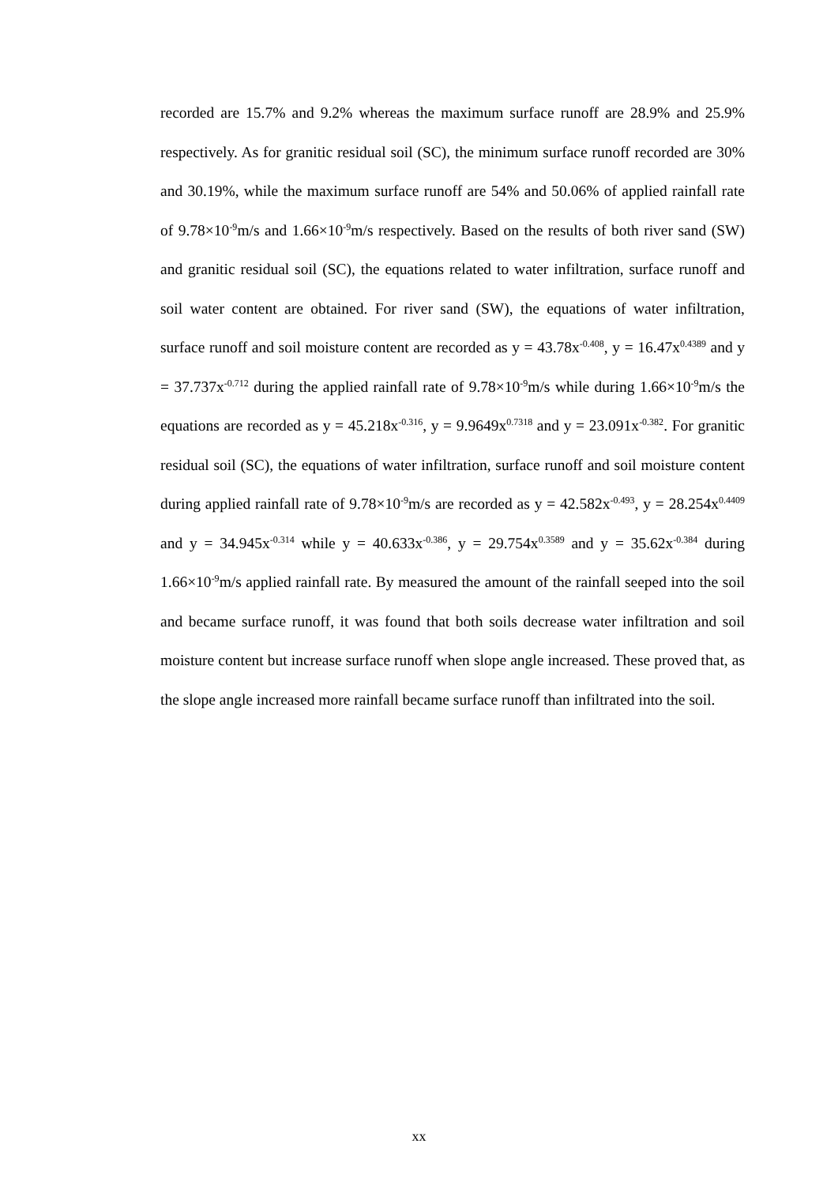recorded are 15.7% and 9.2% whereas the maximum surface runoff are 28.9% and 25.9% respectively. As for granitic residual soil (SC), the minimum surface runoff recorded are 30% and 30.19%, while the maximum surface runoff are 54% and 50.06% of applied rainfall rate of 9.78×10<sup>-9</sup>m/s and 1.66×10<sup>-9</sup>m/s respectively. Based on the results of both river sand (SW) and granitic residual soil (SC), the equations related to water infiltration, surface runoff and soil water content are obtained. For river sand (SW), the equations of water infiltration, surface runoff and soil moisture content are recorded as y = 43.78x<sup>-0.408</sup>, y = 16.47x<sup>0.4389</sup> and y = 37.737x<sup>-0.712</sup> during the applied rainfall rate of 9.78×10<sup>-9</sup>m/s while during 1.66×10<sup>-9</sup>m/s the equations are recorded as y = 45.218x<sup>-0.316</sup>, y = 9.9649x<sup>0.7318</sup> and y = 23.091x<sup>-0.382</sup>. For granitic residual soil (SC), the equations of water infiltration, surface runoff and soil moisture content during applied rainfall rate of 9.78×10<sup>-9</sup>m/s are recorded as y = 42.582x<sup>-0.493</sup>, y = 28.254x<sup>0.4409</sup> and y = 34.945x<sup>-0.314</sup> while y = 40.633x<sup>-0.386</sup>, y = 29.754x<sup>0.3589</sup> and y = 35.62x<sup>-0.384</sup> during 1.66×10<sup>-9</sup>m/s applied rainfall rate. By measured the amount of the rainfall seeped into the soil and became surface runoff, it was found that both soils decrease water infiltration and soil moisture content but increase surface runoff when slope angle increased. These proved that, as the slope angle increased more rainfall became surface runoff than infiltrated into the soil.
xx